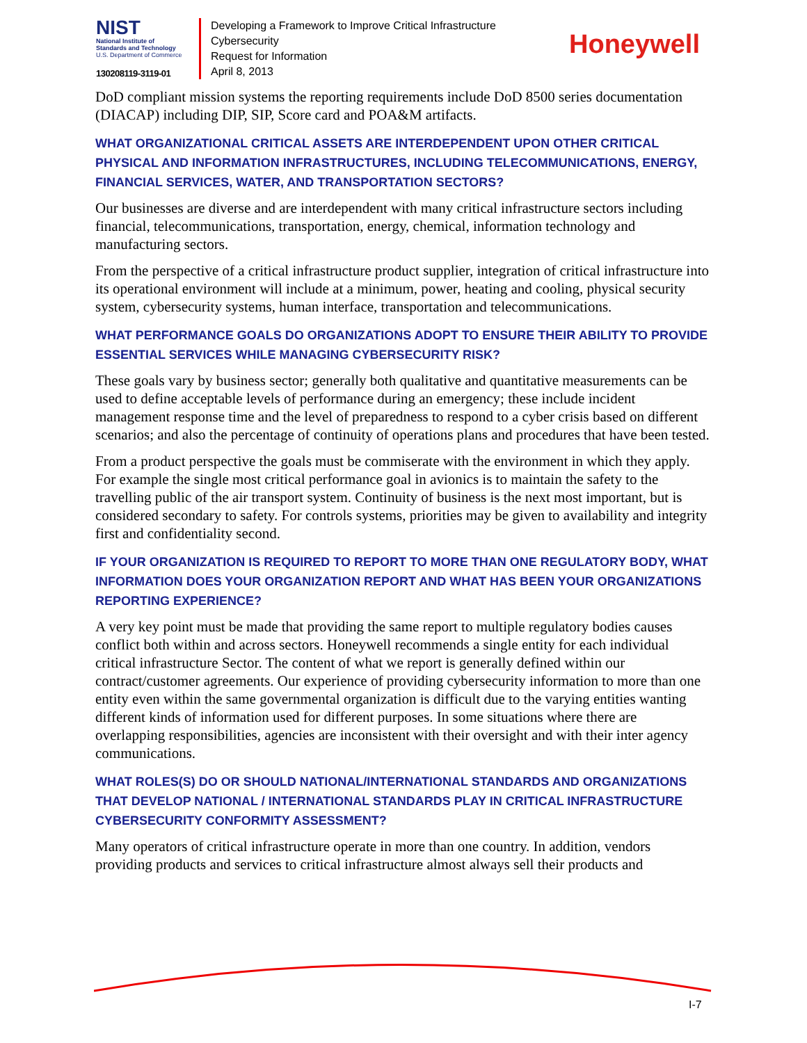NIST
National Institute of
Standards and Technology
U.S. Department of Commerce
130208119-3119-01
Developing a Framework to Improve Critical Infrastructure Cybersecurity
Request for Information
April 8, 2013
Honeywell
DoD compliant mission systems the reporting requirements include DoD 8500 series documentation (DIACAP) including DIP, SIP, Score card and POA&M artifacts.
WHAT ORGANIZATIONAL CRITICAL ASSETS ARE INTERDEPENDENT UPON OTHER CRITICAL PHYSICAL AND INFORMATION INFRASTRUCTURES, INCLUDING TELECOMMUNICATIONS, ENERGY, FINANCIAL SERVICES, WATER, AND TRANSPORTATION SECTORS?
Our businesses are diverse and are interdependent with many critical infrastructure sectors including financial, telecommunications, transportation, energy, chemical, information technology and manufacturing sectors.
From the perspective of a critical infrastructure product supplier, integration of critical infrastructure into its operational environment will include at a minimum, power, heating and cooling, physical security system, cybersecurity systems, human interface, transportation and telecommunications.
WHAT PERFORMANCE GOALS DO ORGANIZATIONS ADOPT TO ENSURE THEIR ABILITY TO PROVIDE ESSENTIAL SERVICES WHILE MANAGING CYBERSECURITY RISK?
These goals vary by business sector; generally both qualitative and quantitative measurements can be used to define acceptable levels of performance during an emergency; these include incident management response time and the level of preparedness to respond to a cyber crisis based on different scenarios; and also the percentage of continuity of operations plans and procedures that have been tested.
From a product perspective the goals must be commiserate with the environment in which they apply. For example the single most critical performance goal in avionics is to maintain the safety to the travelling public of the air transport system. Continuity of business is the next most important, but is considered secondary to safety. For controls systems, priorities may be given to availability and integrity first and confidentiality second.
IF YOUR ORGANIZATION IS REQUIRED TO REPORT TO MORE THAN ONE REGULATORY BODY, WHAT INFORMATION DOES YOUR ORGANIZATION REPORT AND WHAT HAS BEEN YOUR ORGANIZATIONS REPORTING EXPERIENCE?
A very key point must be made that providing the same report to multiple regulatory bodies causes conflict both within and across sectors. Honeywell recommends a single entity for each individual critical infrastructure Sector. The content of what we report is generally defined within our contract/customer agreements. Our experience of providing cybersecurity information to more than one entity even within the same governmental organization is difficult due to the varying entities wanting different kinds of information used for different purposes. In some situations where there are overlapping responsibilities, agencies are inconsistent with their oversight and with their inter agency communications.
WHAT ROLES(S) DO OR SHOULD NATIONAL/INTERNATIONAL STANDARDS AND ORGANIZATIONS THAT DEVELOP NATIONAL / INTERNATIONAL STANDARDS PLAY IN CRITICAL INFRASTRUCTURE CYBERSECURITY CONFORMITY ASSESSMENT?
Many operators of critical infrastructure operate in more than one country. In addition, vendors providing products and services to critical infrastructure almost always sell their products and
I-7